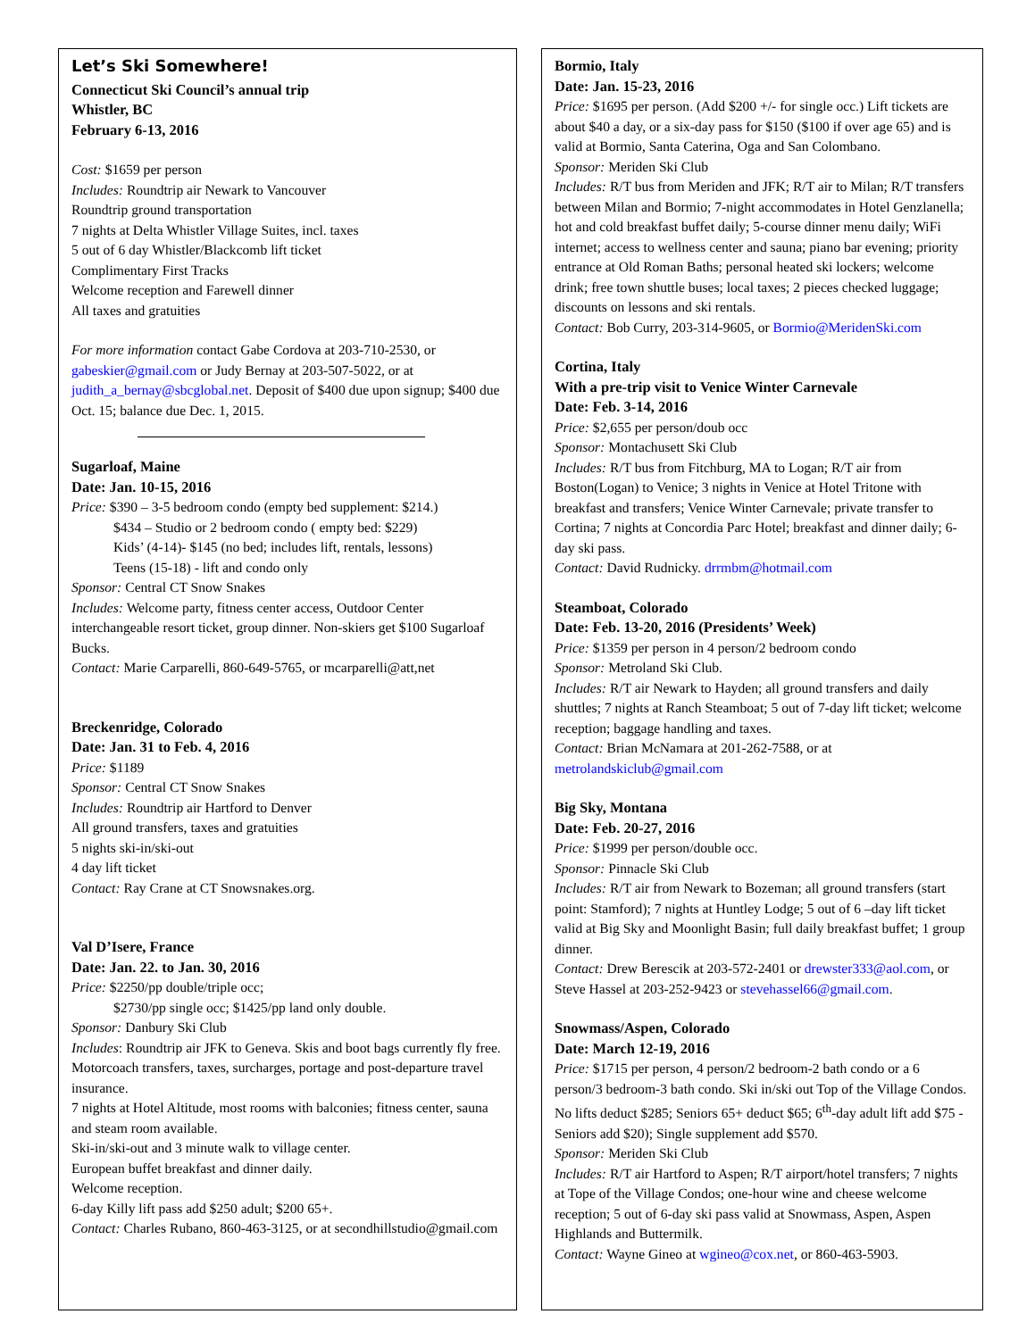Let’s Ski Somewhere!
Connecticut Ski Council’s annual trip
Whistler, BC
February 6-13, 2016
Cost: $1659 per person
Includes: Roundtrip air Newark to Vancouver
Roundtrip ground transportation
7 nights at Delta Whistler Village Suites, incl. taxes
5 out of 6 day Whistler/Blackcomb lift ticket
Complimentary First Tracks
Welcome reception and Farewell dinner
All taxes and gratuities
For more information contact Gabe Cordova at 203-710-2530, or gabeskier@gmail.com or Judy Bernay at 203-507-5022, or at judith_a_bernay@sbcglobal.net. Deposit of $400 due upon signup; $400 due Oct. 15; balance due Dec. 1, 2015.
Sugarloaf, Maine
Date: Jan. 10-15, 2016
Price: $390 – 3-5 bedroom condo (empty bed supplement: $214.)
$434 – Studio or 2 bedroom condo ( empty bed: $229)
Kids’ (4-14)- $145 (no bed; includes lift, rentals, lessons)
Teens (15-18) - lift and condo only
Sponsor: Central CT Snow Snakes
Includes: Welcome party, fitness center access, Outdoor Center interchangeable resort ticket, group dinner. Non-skiers get $100 Sugarloaf Bucks.
Contact: Marie Carparelli, 860-649-5765, or mcarparelli@att,net
Breckenridge, Colorado
Date: Jan. 31 to Feb. 4, 2016
Price: $1189
Sponsor: Central CT Snow Snakes
Includes: Roundtrip air Hartford to Denver
All ground transfers, taxes and gratuities
5 nights ski-in/ski-out
4 day lift ticket
Contact: Ray Crane at CT Snowsnakes.org.
Val D’Isere, France
Date: Jan. 22. to Jan. 30, 2016
Price: $2250/pp double/triple occ;
$2730/pp single occ; $1425/pp land only double.
Sponsor: Danbury Ski Club
Includes: Roundtrip air JFK to Geneva. Skis and boot bags currently fly free.
Motorcoach transfers, taxes, surcharges, portage and post-departure travel insurance.
7 nights at Hotel Altitude, most rooms with balconies; fitness center, sauna and steam room available.
Ski-in/ski-out and 3 minute walk to village center.
European buffet breakfast and dinner daily.
Welcome reception.
6-day Killy lift pass add $250 adult; $200 65+.
Contact: Charles Rubano, 860-463-3125, or at secondhillstudio@gmail.com
Bormio, Italy
Date: Jan. 15-23, 2016
Price: $1695 per person. (Add $200 +/- for single occ.) Lift tickets are about $40 a day, or a six-day pass for $150 ($100 if over age 65) and is valid at Bormio, Santa Caterina, Oga and San Colombano.
Sponsor: Meriden Ski Club
Includes: R/T bus from Meriden and JFK; R/T air to Milan; R/T transfers between Milan and Bormio; 7-night accommodates in Hotel Genzlanella; hot and cold breakfast buffet daily; 5-course dinner menu daily; WiFi internet; access to wellness center and sauna; piano bar evening; priority entrance at Old Roman Baths; personal heated ski lockers; welcome drink; free town shuttle buses; local taxes; 2 pieces checked luggage; discounts on lessons and ski rentals.
Contact: Bob Curry, 203-314-9605, or Bormio@MeridenSki.com
Cortina, Italy
With a pre-trip visit to Venice Winter Carnevale
Date: Feb. 3-14, 2016
Price: $2,655 per person/doub occ
Sponsor: Montachusett Ski Club
Includes: R/T bus from Fitchburg, MA to Logan; R/T air from Boston(Logan) to Venice; 3 nights in Venice at Hotel Tritone with breakfast and transfers; Venice Winter Carnevale; private transfer to Cortina; 7 nights at Concordia Parc Hotel; breakfast and dinner daily; 6-day ski pass.
Contact: David Rudnicky. drrmbm@hotmail.com
Steamboat, Colorado
Date: Feb. 13-20, 2016 (Presidents’ Week)
Price: $1359 per person in 4 person/2 bedroom condo
Sponsor: Metroland Ski Club.
Includes: R/T air Newark to Hayden; all ground transfers and daily shuttles; 7 nights at Ranch Steamboat; 5 out of 7-day lift ticket; welcome reception; baggage handling and taxes.
Contact: Brian McNamara at 201-262-7588, or at metrolandskiclub@gmail.com
Big Sky, Montana
Date: Feb. 20-27, 2016
Price: $1999 per person/double occ.
Sponsor: Pinnacle Ski Club
Includes: R/T air from Newark to Bozeman; all ground transfers (start point: Stamford); 7 nights at Huntley Lodge; 5 out of 6 –day lift ticket valid at Big Sky and Moonlight Basin; full daily breakfast buffet; 1 group dinner.
Contact: Drew Berescik at 203-572-2401 or drewster333@aol.com, or Steve Hassel at 203-252-9423 or stevehassel66@gmail.com.
Snowmass/Aspen, Colorado
Date: March 12-19, 2016
Price: $1715 per person, 4 person/2 bedroom-2 bath condo or a 6 person/3 bedroom-3 bath condo. Ski in/ski out Top of the Village Condos. No lifts deduct $285; Seniors 65+ deduct $65; 6<sup>th</sup>-day adult lift add $75 - Seniors add $20); Single supplement add $570.
Sponsor: Meriden Ski Club
Includes: R/T air Hartford to Aspen; R/T airport/hotel transfers; 7 nights at Tope of the Village Condos; one-hour wine and cheese welcome reception; 5 out of 6-day ski pass valid at Snowmass, Aspen, Aspen Highlands and Buttermilk.
Contact: Wayne Gineo at wgineo@cox.net, or 860-463-5903.